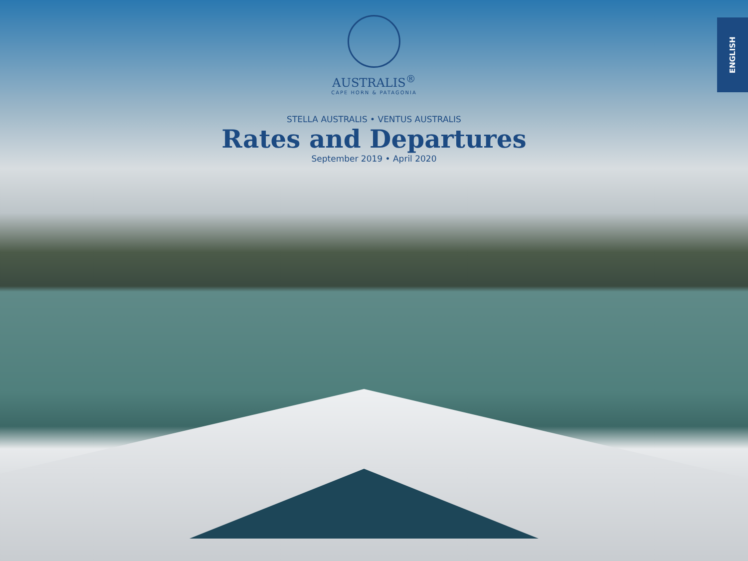AUSTRALIS<sup>®</sup>
CAPE HORN & PATAGONIA
STELLA AUSTRALIS • VENTUS AUSTRALIS
Rates and Departures
September 2019 • April 2020
ENGLISH